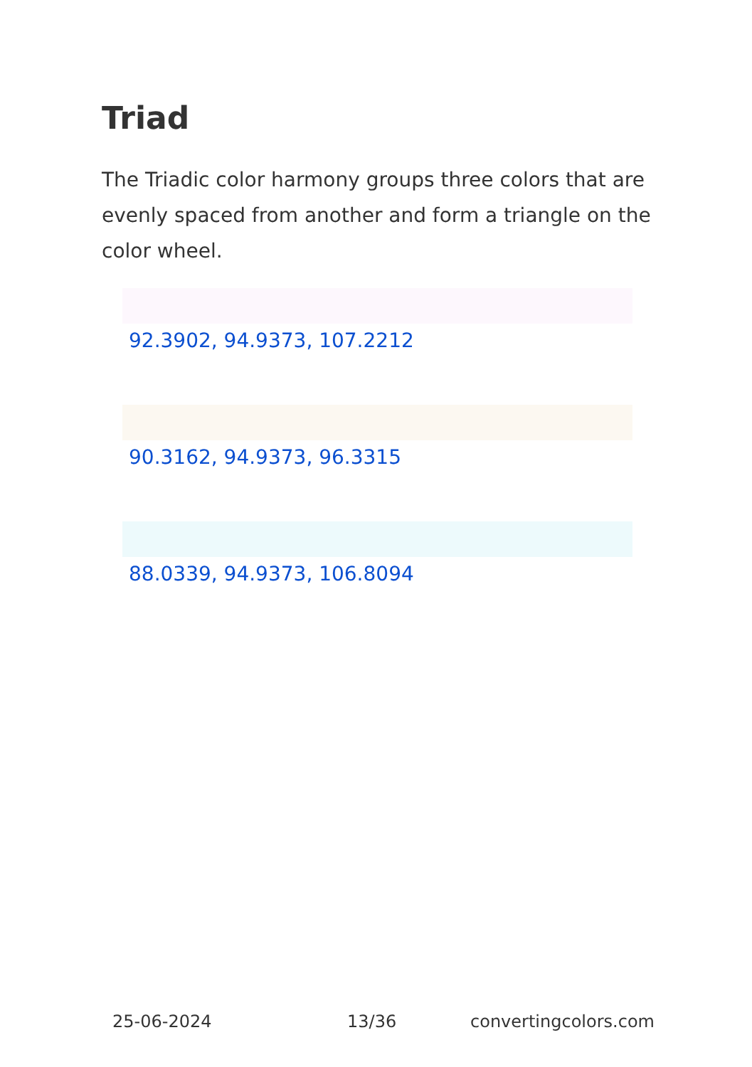Triad
The Triadic color harmony groups three colors that are evenly spaced from another and form a triangle on the color wheel.
92.3902, 94.9373, 107.2212
90.3162, 94.9373, 96.3315
88.0339, 94.9373, 106.8094
25-06-2024 13/36 convertingcolors.com